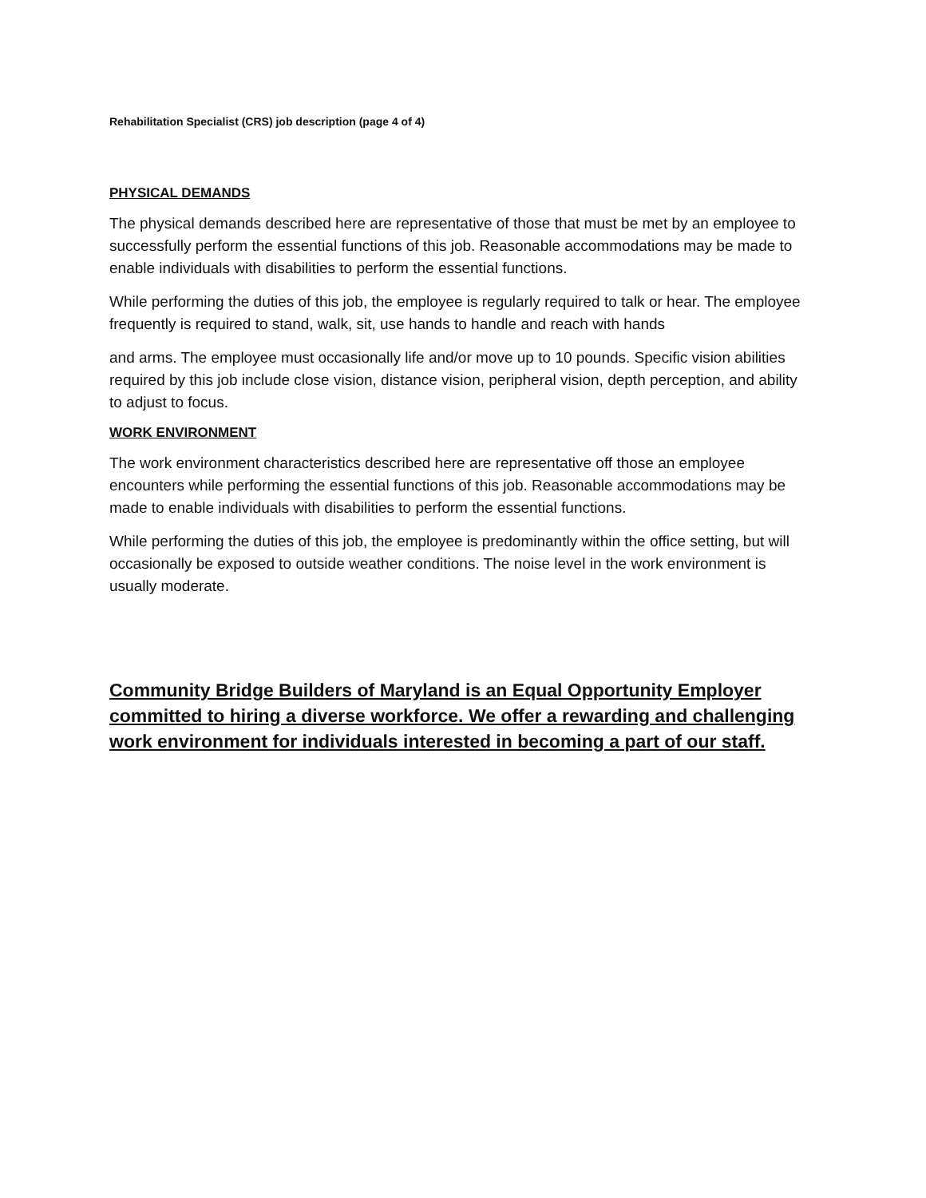Rehabilitation Specialist (CRS) job description (page 4 of 4)
PHYSICAL DEMANDS
The physical demands described here are representative of those that must be met by an employee to successfully perform the essential functions of this job. Reasonable accommodations may be made to enable individuals with disabilities to perform the essential functions.
While performing the duties of this job, the employee is regularly required to talk or hear. The employee frequently is required to stand, walk, sit, use hands to handle and reach with hands
and arms. The employee must occasionally life and/or move up to 10 pounds. Specific vision abilities required by this job include close vision, distance vision, peripheral vision, depth perception, and ability to adjust to focus.
WORK ENVIRONMENT
The work environment characteristics described here are representative off those an employee encounters while performing the essential functions of this job. Reasonable accommodations may be made to enable individuals with disabilities to perform the essential functions.
While performing the duties of this job, the employee is predominantly within the office setting, but will occasionally be exposed to outside weather conditions. The noise level in the work environment is usually moderate.
Community Bridge Builders of Maryland is an Equal Opportunity Employer committed to hiring a diverse workforce. We offer a rewarding and challenging work environment for individuals interested in becoming a part of our staff.